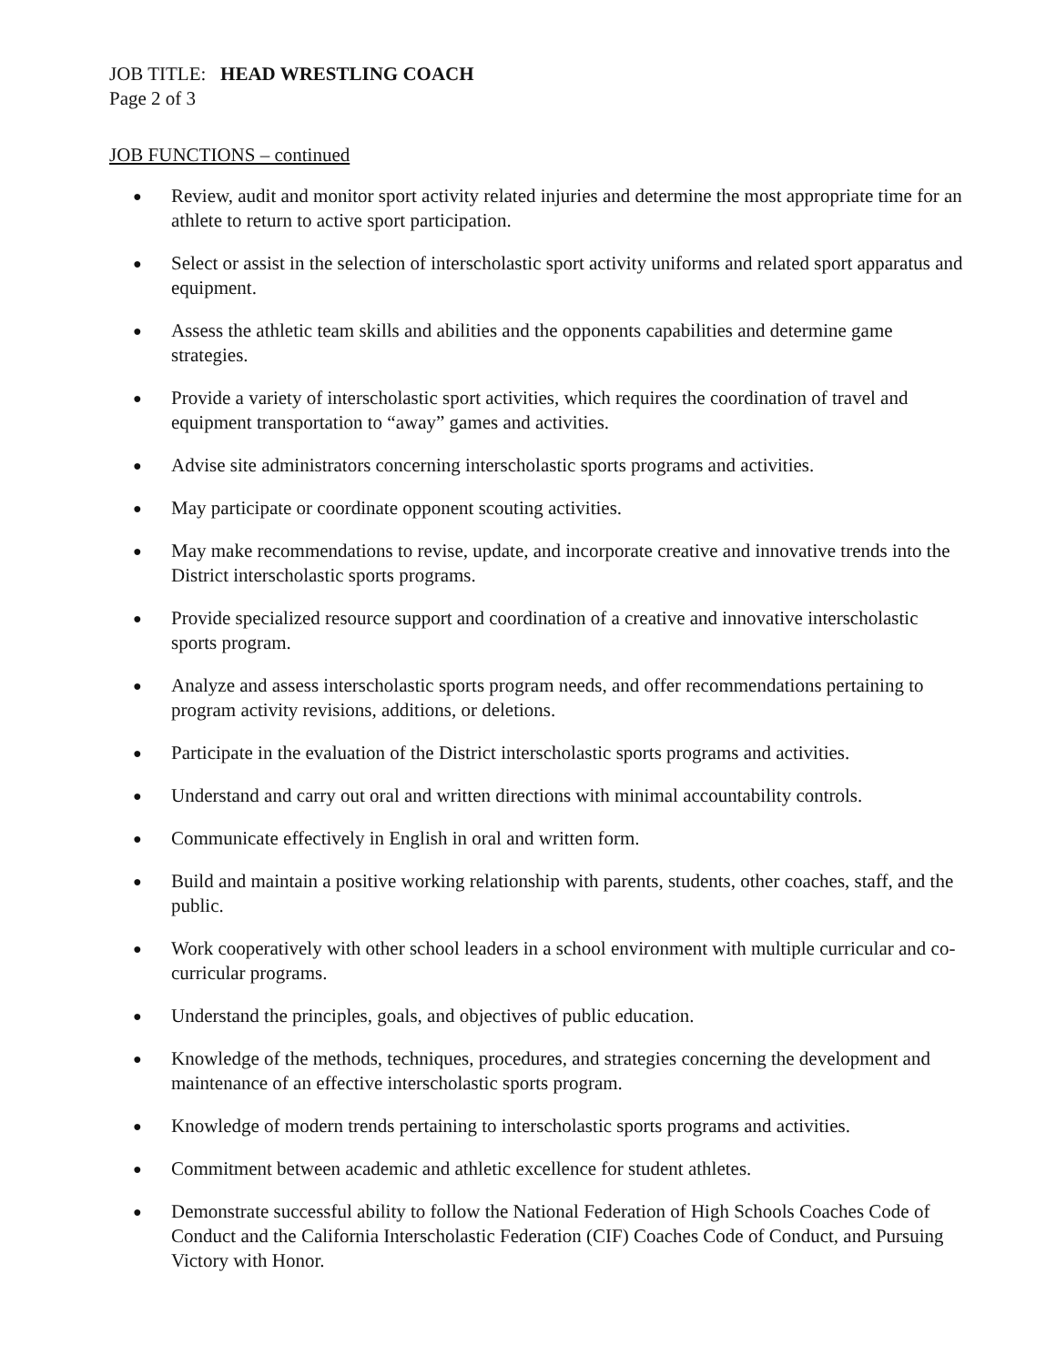JOB TITLE: HEAD WRESTLING COACH
Page 2 of 3
JOB FUNCTIONS – continued
● Review, audit and monitor sport activity related injuries and determine the most appropriate time for an athlete to return to active sport participation.
● Select or assist in the selection of interscholastic sport activity uniforms and related sport apparatus and equipment.
● Assess the athletic team skills and abilities and the opponents capabilities and determine game strategies.
● Provide a variety of interscholastic sport activities, which requires the coordination of travel and equipment transportation to “away” games and activities.
● Advise site administrators concerning interscholastic sports programs and activities.
● May participate or coordinate opponent scouting activities.
● May make recommendations to revise, update, and incorporate creative and innovative trends into the District interscholastic sports programs.
● Provide specialized resource support and coordination of a creative and innovative interscholastic sports program.
● Analyze and assess interscholastic sports program needs, and offer recommendations pertaining to program activity revisions, additions, or deletions.
● Participate in the evaluation of the District interscholastic sports programs and activities.
● Understand and carry out oral and written directions with minimal accountability controls.
● Communicate effectively in English in oral and written form.
● Build and maintain a positive working relationship with parents, students, other coaches, staff, and the public.
● Work cooperatively with other school leaders in a school environment with multiple curricular and co-curricular programs.
● Understand the principles, goals, and objectives of public education.
● Knowledge of the methods, techniques, procedures, and strategies concerning the development and maintenance of an effective interscholastic sports program.
● Knowledge of modern trends pertaining to interscholastic sports programs and activities.
● Commitment between academic and athletic excellence for student athletes.
● Demonstrate successful ability to follow the National Federation of High Schools Coaches Code of Conduct and the California Interscholastic Federation (CIF) Coaches Code of Conduct, and Pursuing Victory with Honor.